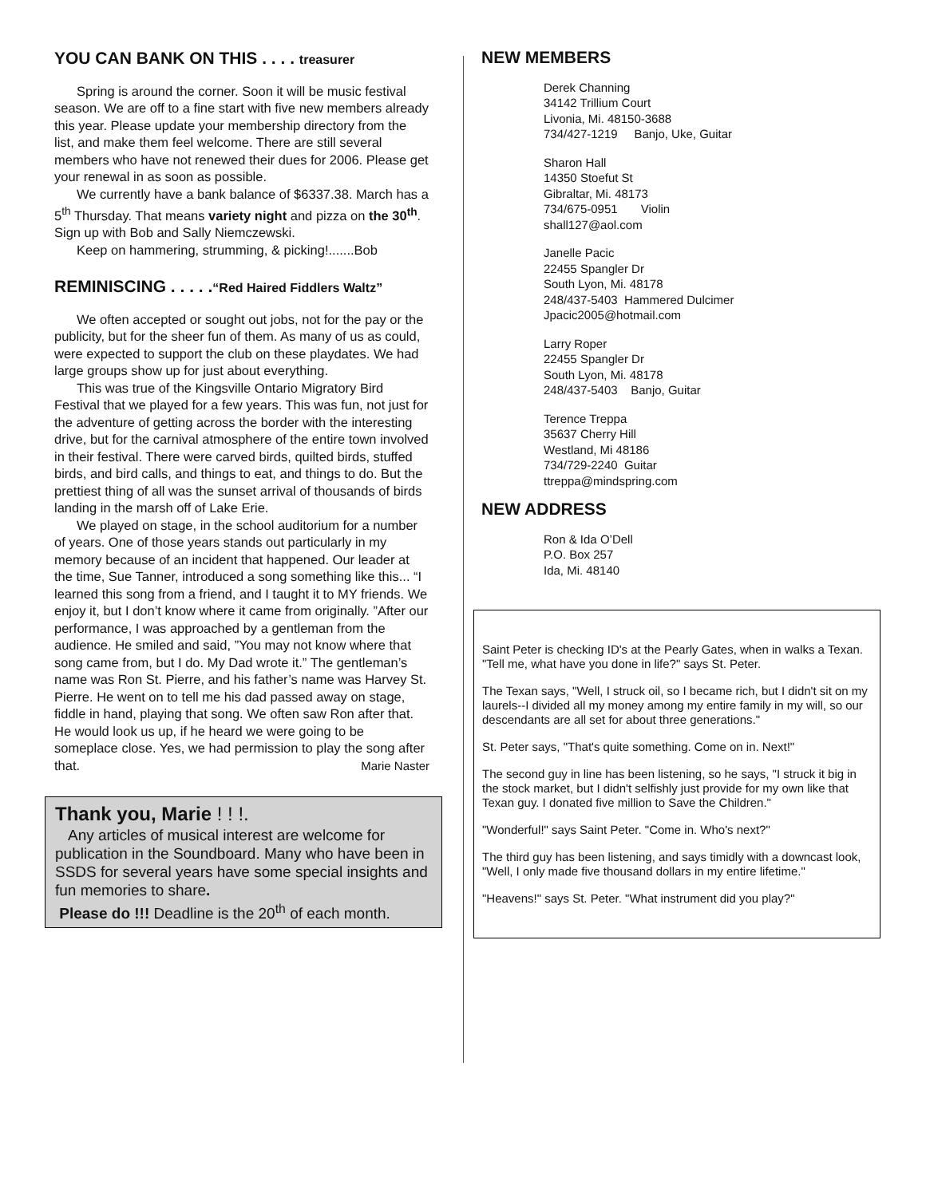YOU CAN BANK ON THIS . . . . treasurer
Spring is around the corner. Soon it will be music festival season. We are off to a fine start with five new members already this year. Please update your membership directory from the list, and make them feel welcome. There are still several members who have not renewed their dues for 2006. Please get your renewal in as soon as possible.
We currently have a bank balance of $6337.38. March has a 5<sup>th</sup> Thursday. That means variety night and pizza on the 30<sup>th</sup>. Sign up with Bob and Sally Niemczewski.
Keep on hammering, strumming, & picking!.......Bob
REMINISCING . . . . .“Red Haired Fiddlers Waltz”
We often accepted or sought out jobs, not for the pay or the publicity, but for the sheer fun of them. As many of us as could, were expected to support the club on these playdates. We had large groups show up for just about everything.
This was true of the Kingsville Ontario Migratory Bird Festival that we played for a few years. This was fun, not just for the adventure of getting across the border with the interesting drive, but for the carnival atmosphere of the entire town involved in their festival. There were carved birds, quilted birds, stuffed birds, and bird calls, and things to eat, and things to do. But the prettiest thing of all was the sunset arrival of thousands of birds landing in the marsh off of Lake Erie.
We played on stage, in the school auditorium for a number of years. One of those years stands out particularly in my memory because of an incident that happened. Our leader at the time, Sue Tanner, introduced a song something like this... “I learned this song from a friend, and I taught it to MY friends. We enjoy it, but I don’t know where it came from originally. ”After our performance, I was approached by a gentleman from the audience. He smiled and said, ”You may not know where that song came from, but I do. My Dad wrote it.” The gentleman’s name was Ron St. Pierre, and his father’s name was Harvey St. Pierre. He went on to tell me his dad passed away on stage, fiddle in hand, playing that song. We often saw Ron after that. He would look us up, if he heard we were going to be someplace close. Yes, we had permission to play the song after that. Marie Naster
Thank you, Marie ! ! !.
Any articles of musical interest are welcome for publication in the Soundboard. Many who have been in SSDS for several years have some special insights and fun memories to share.
Please do !!! Deadline is the 20<sup>th</sup> of each month.
NEW MEMBERS
Derek Channing
34142 Trillium Court
Livonia, Mi. 48150-3688
734/427-1219 Banjo, Uke, Guitar
Sharon Hall
14350 Stoefut St
Gibraltar, Mi. 48173
734/675-0951 Violin
shall127@aol.com
Janelle Pacic
22455 Spangler Dr
South Lyon, Mi. 48178
248/437-5403 Hammered Dulcimer
Jpacic2005@hotmail.com
Larry Roper
22455 Spangler Dr
South Lyon, Mi. 48178
248/437-5403 Banjo, Guitar
Terence Treppa
35637 Cherry Hill
Westland, Mi 48186
734/729-2240 Guitar
ttreppa@mindspring.com
NEW ADDRESS
Ron & Ida O’Dell
P.O. Box 257
Ida, Mi. 48140
Saint Peter is checking ID's at the Pearly Gates, when in walks a Texan. "Tell me, what have you done in life?" says St. Peter.
The Texan says, "Well, I struck oil, so I became rich, but I didn't sit on my laurels--I divided all my money among my entire family in my will, so our descendants are all set for about three generations."
St. Peter says, "That's quite something. Come on in. Next!"
The second guy in line has been listening, so he says, "I struck it big in the stock market, but I didn't selfishly just provide for my own like that Texan guy. I donated five million to Save the Children."
"Wonderful!" says Saint Peter. "Come in. Who's next?"
The third guy has been listening, and says timidly with a downcast look, "Well, I only made five thousand dollars in my entire lifetime."
"Heavens!" says St. Peter. "What instrument did you play?"